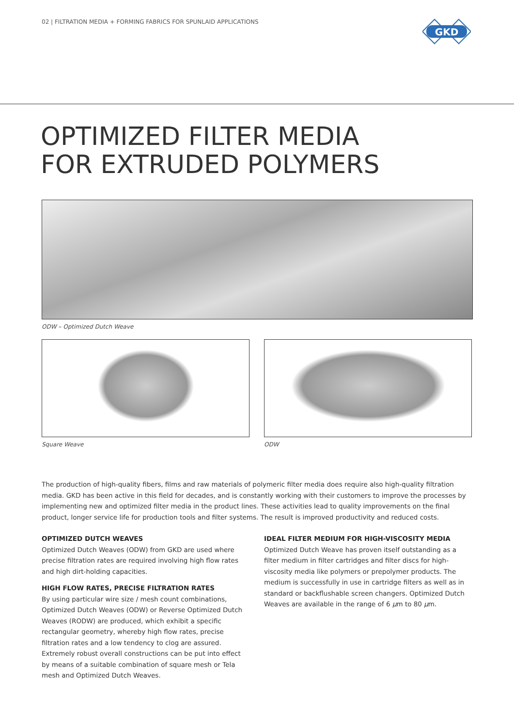02 | FILTRATION MEDIA + FORMING FABRICS FOR SPUNLAID APPLICATIONS
GKD
OPTIMIZED FILTER MEDIA
FOR EXTRUDED POLYMERS
ODW – Optimized Dutch Weave
Square Weave ODW
The production of high-quality fibers, films and raw materials of polymeric filter media does require also high-quality filtration media. GKD has been active in this field for decades, and is constantly working with their customers to improve the processes by implementing new and optimized filter media in the product lines. These activities lead to quality improvements on the final product, longer service life for production tools and filter systems. The result is improved productivity and reduced costs.
OPTIMIZED DUTCH WEAVES
Optimized Dutch Weaves (ODW) from GKD are used where precise filtration rates are required involving high flow rates and high dirt-holding capacities.
HIGH FLOW RATES, PRECISE FILTRATION RATES
By using particular wire size / mesh count combinations, Optimized Dutch Weaves (ODW) or Reverse Optimized Dutch Weaves (RODW) are produced, which exhibit a specific rectangular geometry, whereby high flow rates, precise filtration rates and a low tendency to clog are assured. Extremely robust overall constructions can be put into effect by means of a suitable combination of square mesh or Tela mesh and Optimized Dutch Weaves.
IDEAL FILTER MEDIUM FOR HIGH-VISCOSITY MEDIA
Optimized Dutch Weave has proven itself outstanding as a filter medium in filter cartridges and filter discs for high-viscosity media like polymers or prepolymer products. The medium is successfully in use in cartridge filters as well as in standard or backflushable screen changers. Optimized Dutch Weaves are available in the range of 6 μm to 80 μm.